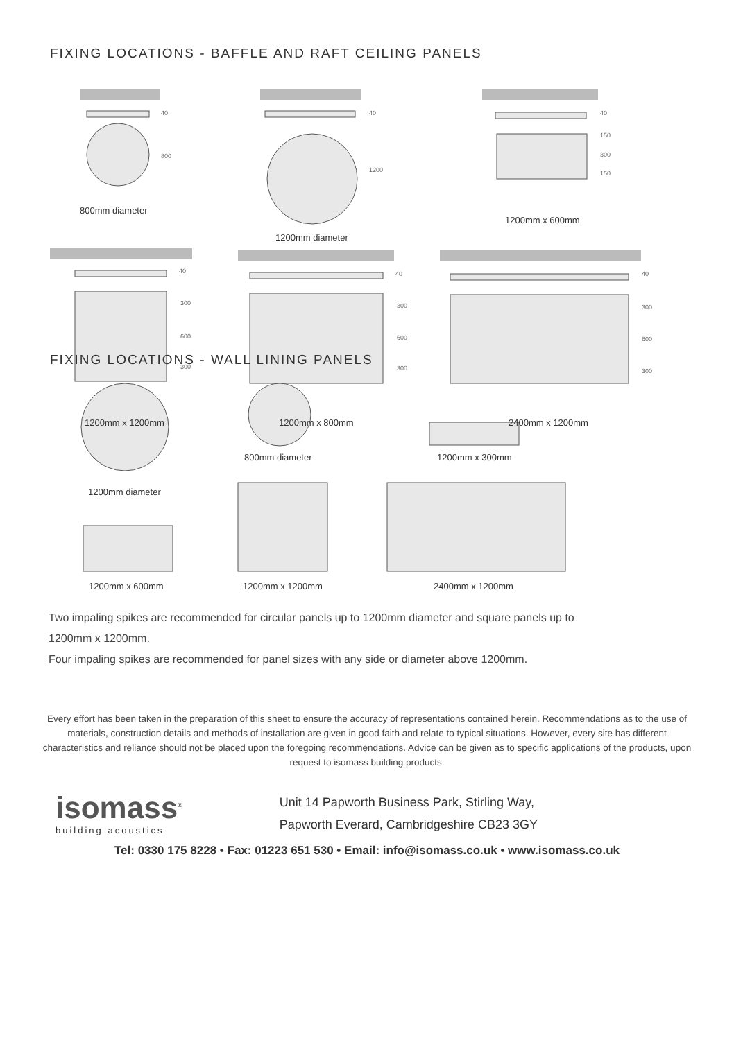FIXING LOCATIONS - BAFFLE AND RAFT CEILING PANELS
40
800
40
1200
40
150
300
150
40
300
600
300
40
300
600
300
40
300
600
300
800mm diameter
1200mm diameter
1200mm x 600mm
1200mm x 1200mm 1200mm x 800mm 2400mm x 1200mm
FIXING LOCATIONS - WALL LINING PANELS
1200mm diameter
800mm diameter
1200mm x 300mm
1200mm x 600mm
1200mm x 1200mm
2400mm x 1200mm
Two impaling spikes are recommended for circular panels up to 1200mm diameter and square panels up to
1200mm x 1200mm.
Four impaling spikes are recommended for panel sizes with any side or diameter above 1200mm.
Every effort has been taken in the preparation of this sheet to ensure the accuracy of representations contained herein. Recommendations as to the use of materials, construction details and methods of installation are given in good faith and relate to typical situations. However, every site has different characteristics and reliance should not be placed upon the foregoing recommendations. Advice can be given as to specific applications of the products, upon request to isomass building products.
isomass<sup>®</sup>
building acoustics
Unit 14 Papworth Business Park, Stirling Way,
Papworth Everard, Cambridgeshire CB23 3GY
Tel: 0330 175 8228 • Fax: 01223 651 530 • Email: info@isomass.co.uk • www.isomass.co.uk